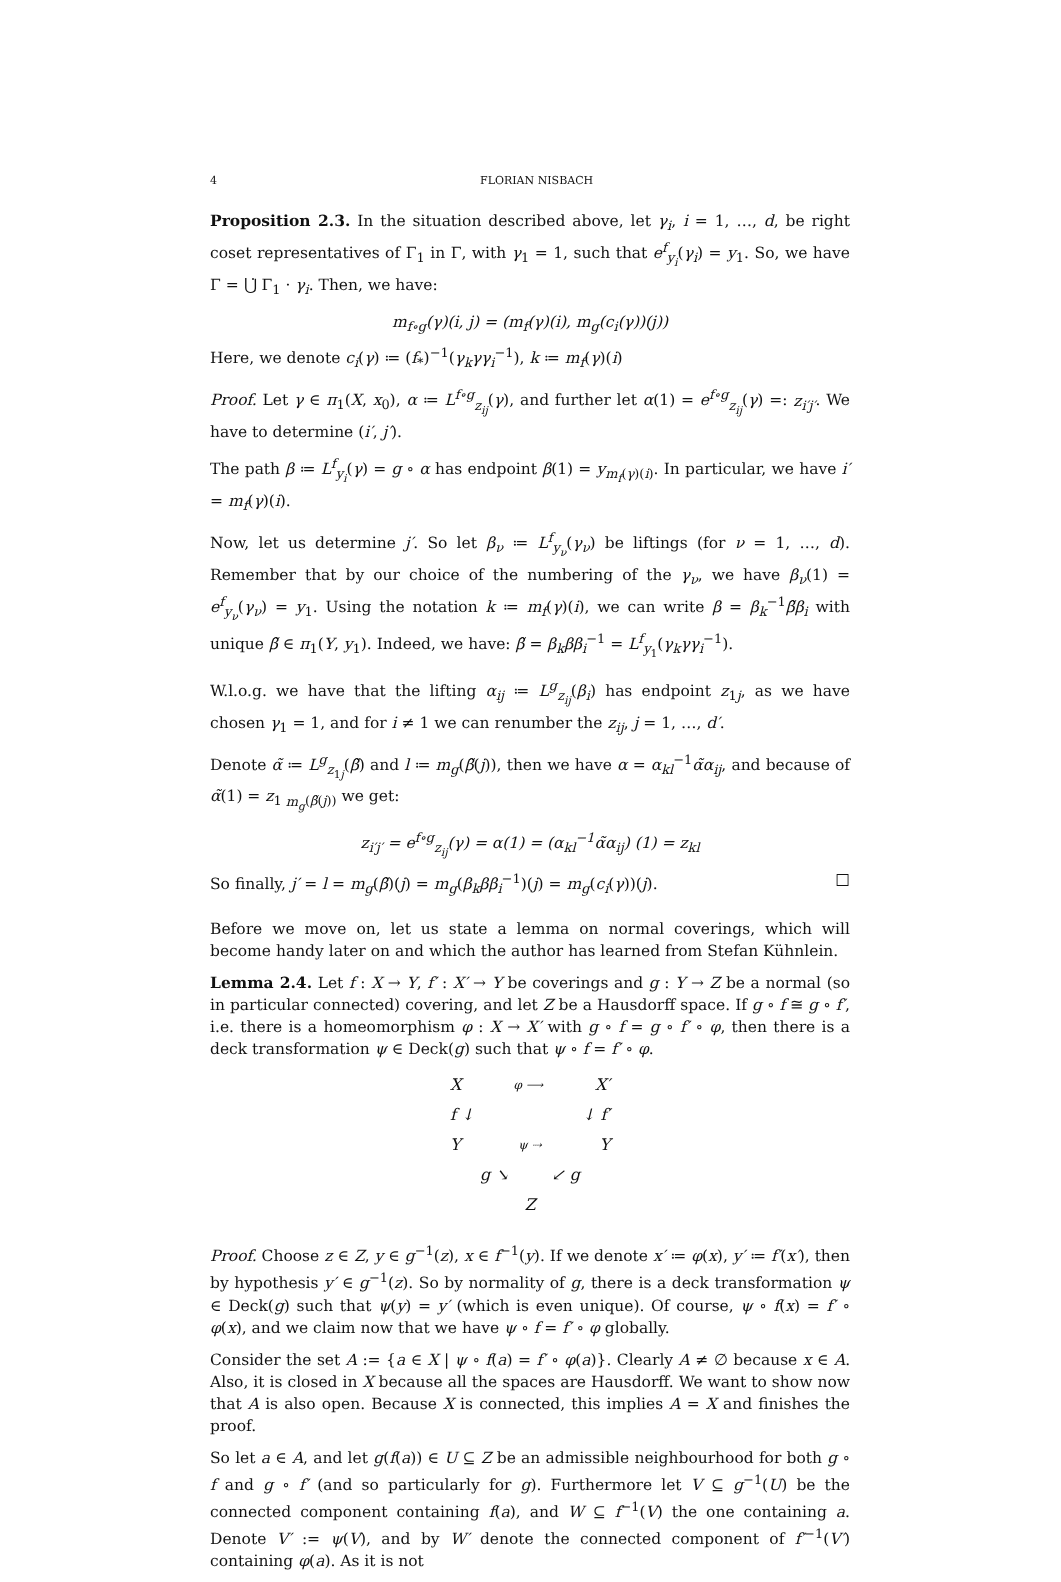4 FLORIAN NISBACH
Proposition 2.3. In the situation described above, let γ<sub>i</sub>, i = 1, …, d, be right coset representatives of Γ<sub>1</sub> in Γ, with γ<sub>1</sub> = 1, such that e<sup>f</sup><sub>y<sub>i</sub></sub>(γ<sub>i</sub>) = y<sub>1</sub>. So, we have Γ = ⋃̇ Γ<sub>1</sub> · γ<sub>i</sub>. Then, we have:
m<sub>f∘g</sub>(γ)(i, j) = (m<sub>f</sub>(γ)(i), m<sub>g</sub>(c<sub>i</sub>(γ))(j))
Here, we denote c<sub>i</sub>(γ) ≔ (f<sub>*</sub>)<sup>−1</sup>(γ<sub>k</sub>γγ<sub>i</sub><sup>−1</sup>), k ≔ m<sub>f</sub>(γ)(i)
Proof. Let γ ∈ π<sub>1</sub>(X, x<sub>0</sub>), α ≔ L<sup>f∘g</sup><sub>z<sub>ij</sub></sub>(γ), and further let α(1) = e<sup>f∘g</sup><sub>z<sub>ij</sub></sub>(γ) =: z<sub>i′j′</sub>. We have to determine (i′, j′).
The path β ≔ L<sup>f</sup><sub>y<sub>i</sub></sub>(γ) = g ∘ α has endpoint β(1) = y<sub>m<sub>f</sub>(γ)(i)</sub>. In particular, we have i′ = m<sub>f</sub>(γ)(i).
Now, let us determine j′. So let β<sub>ν</sub> ≔ L<sup>f</sup><sub>y<sub>ν</sub></sub>(γ<sub>ν</sub>) be liftings (for ν = 1, …, d). Remember that by our choice of the numbering of the γ<sub>ν</sub>, we have β<sub>ν</sub>(1) = e<sup>f</sup><sub>y<sub>ν</sub></sub>(γ<sub>ν</sub>) = y<sub>1</sub>. Using the notation k ≔ m<sub>f</sub>(γ)(i), we can write β = β<sub>k</sub><sup>−1</sup>β̃β<sub>i</sub> with unique β̃ ∈ π<sub>1</sub>(Y, y<sub>1</sub>). Indeed, we have: β̃ = β<sub>k</sub>ββ<sub>i</sub><sup>−1</sup> = L<sup>f</sup><sub>y<sub>1</sub></sub>(γ<sub>k</sub>γγ<sub>i</sub><sup>−1</sup>).
W.l.o.g. we have that the lifting α<sub>ij</sub> ≔ L<sup>g</sup><sub>z<sub>ij</sub></sub>(β<sub>i</sub>) has endpoint z<sub>1j</sub>, as we have chosen γ<sub>1</sub> = 1, and for i ≠ 1 we can renumber the z<sub>ij</sub>, j = 1, …, d′.
Denote α̃ ≔ L<sup>g</sup><sub>z<sub>1j</sub></sub>(β̃) and l ≔ m<sub>g</sub>(β̃(j)), then we have α = α<sub>kl</sub><sup>−1</sup>α̃α<sub>ij</sub>, and because of α̃(1) = z<sub>1 m<sub>g</sub>(β̃(j))</sub> we get:
z<sub>i′j′</sub> = e<sup>f∘g</sup><sub>z<sub>ij</sub></sub>(γ) = α(1) = (α<sub>kl</sub><sup>−1</sup>α̃α<sub>ij</sub>) (1) = z<sub>kl</sub>
So finally, j′ = l = m<sub>g</sub>(β̃)(j) = m<sub>g</sub>(β<sub>k</sub>ββ<sub>i</sub><sup>−1</sup>)(j) = m<sub>g</sub>(c<sub>i</sub>(γ))(j). □
Before we move on, let us state a lemma on normal coverings, which will become handy later on and which the author has learned from Stefan Kühnlein.
Lemma 2.4. Let f : X → Y, f′ : X′ → Y be coverings and g : Y → Z be a normal (so in particular connected) covering, and let Z be a Hausdorff space. If g ∘ f ≅ g ∘ f′, i.e. there is a homeomorphism φ : X → X′ with g ∘ f = g ∘ f′ ∘ φ, then there is a deck transformation ψ ∈ Deck(g) such that ψ ∘ f = f′ ∘ φ.
Xφ ⟶ X′
f ↓ ↓ f′
Yψ ⇢ Y
g ↘ ↙ g
Z
Proof. Choose z ∈ Z, y ∈ g<sup>−1</sup>(z), x ∈ f<sup>−1</sup>(y). If we denote x′ ≔ φ(x), y′ ≔ f′(x′), then by hypothesis y′ ∈ g<sup>−1</sup>(z). So by normality of g, there is a deck transformation ψ ∈ Deck(g) such that ψ(y) = y′ (which is even unique). Of course, ψ ∘ f(x) = f′ ∘ φ(x), and we claim now that we have ψ ∘ f = f′ ∘ φ globally.
Consider the set A := {a ∈ X | ψ ∘ f(a) = f′ ∘ φ(a)}. Clearly A ≠ ∅ because x ∈ A. Also, it is closed in X because all the spaces are Hausdorff. We want to show now that A is also open. Because X is connected, this implies A = X and finishes the proof.
So let a ∈ A, and let g(f(a)) ∈ U ⊆ Z be an admissible neighbourhood for both g ∘ f and g ∘ f′ (and so particularly for g). Furthermore let V ⊆ g<sup>−1</sup>(U) be the connected component containing f(a), and W ⊆ f<sup>−1</sup>(V) the one containing a. Denote V′ := ψ(V), and by W′ denote the connected component of f′<sup>−1</sup>(V′) containing φ(a). As it is not